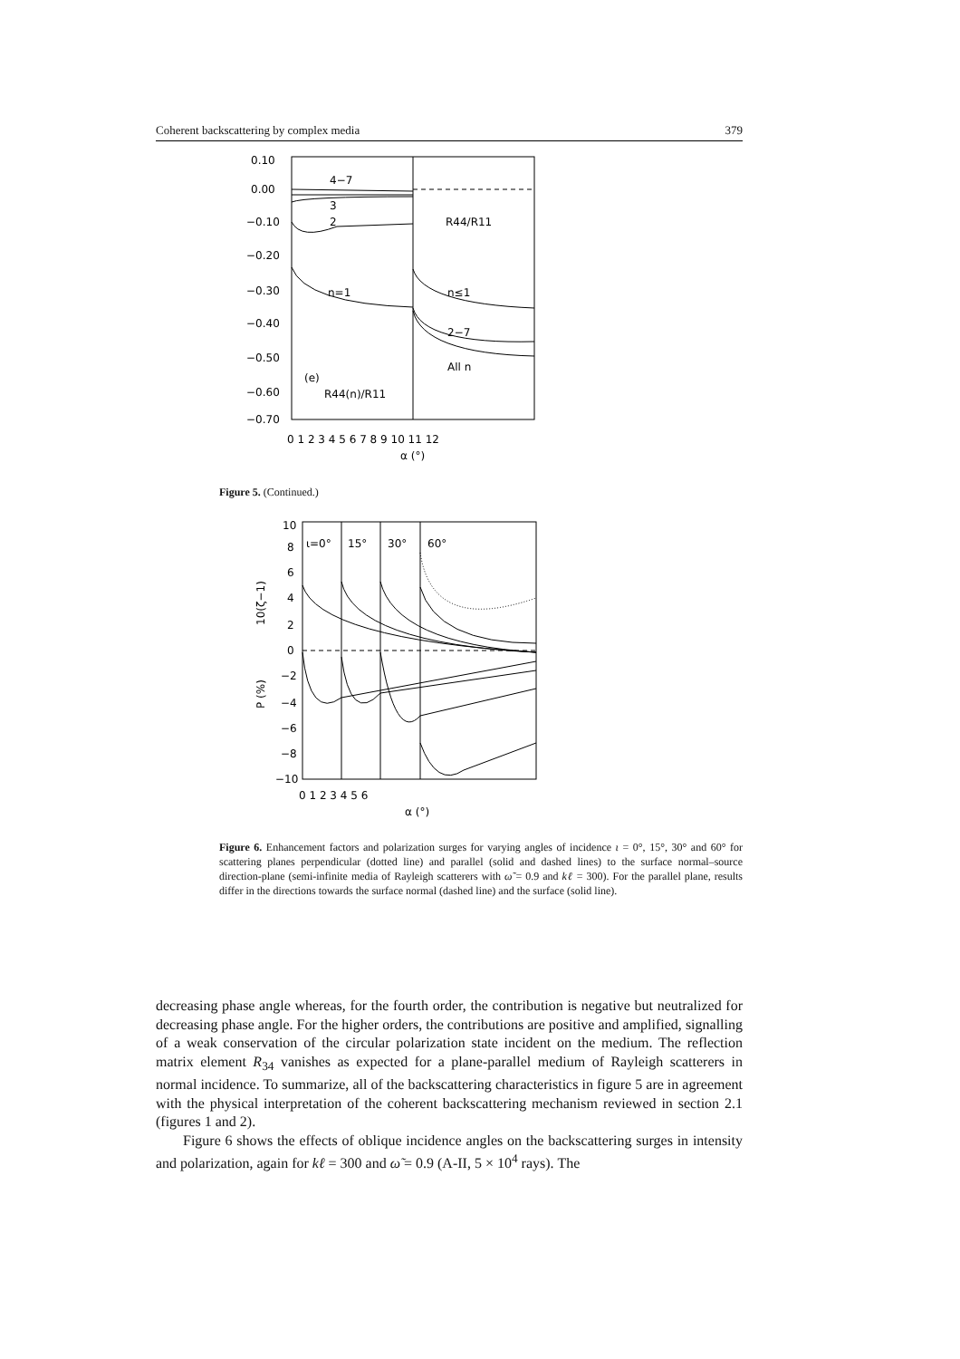Coherent backscattering by complex media 379
0.10
0.00
−0.10
−0.20
−0.30
−0.40
−0.50
−0.60
−0.70
0 1 2 3 4 5 6 7 8 9 10 11 12
α (°)
4−7
3
2
n=1
R44/R11
n≤1
2−7
All n
(e)
R44(n)/R11
Figure 5. (Continued.)
10
8
6
4
2
0
−2
−4
−6
−8
−10
0 1 2 3 4 5 6
α (°)
ι=0°
15°
30°
60°
10(ζ−1)
P (%)
Figure 6. Enhancement factors and polarization surges for varying angles of incidence ι = 0°, 15°, 30° and 60° for scattering planes perpendicular (dotted line) and parallel (solid and dashed lines) to the surface normal–source direction-plane (semi-infinite media of Rayleigh scatterers with ω̃ = 0.9 and kℓ = 300). For the parallel plane, results differ in the directions towards the surface normal (dashed line) and the surface (solid line).
decreasing phase angle whereas, for the fourth order, the contribution is negative but neutralized for decreasing phase angle. For the higher orders, the contributions are positive and amplified, signalling of a weak conservation of the circular polarization state incident on the medium. The reflection matrix element R<sub>34</sub> vanishes as expected for a plane-parallel medium of Rayleigh scatterers in normal incidence. To summarize, all of the backscattering characteristics in figure 5 are in agreement with the physical interpretation of the coherent backscattering mechanism reviewed in section 2.1 (figures 1 and 2).
Figure 6 shows the effects of oblique incidence angles on the backscattering surges in intensity and polarization, again for kℓ = 300 and ω̃ = 0.9 (A-II, 5 × 10<sup>4</sup> rays). The